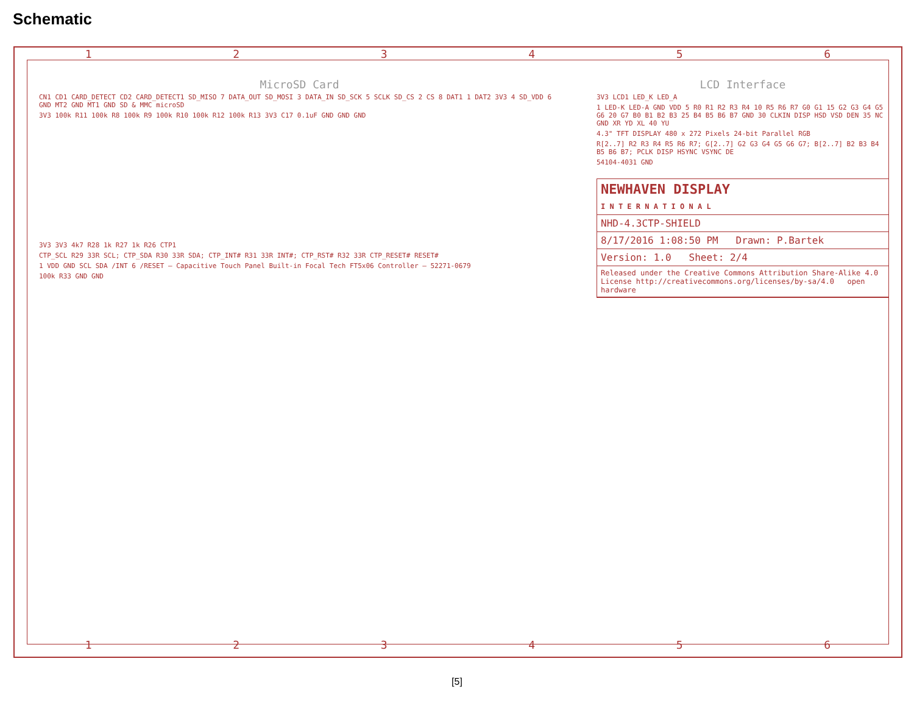Schematic
1 2 3 4 5 6
MicroSD Card
CN1 CD1 CARD_DETECT CD2 CARD_DETECT1 SD_MISO 7 DATA_OUT SD_MOSI 3 DATA_IN SD_SCK 5 SCLK SD_CS 2 CS 8 DAT1 1 DAT2 3V3 4 SD_VDD 6 GND MT2 GND MT1 GND SD & MMC microSD
3V3 100k R11 100k R8 100k R9 100k R10 100k R12 100k R13 3V3 C17 0.1uF GND GND GND
3V3 3V3 4k7 R28 1k R27 1k R26 CTP1
CTP_SCL R29 33R SCL; CTP_SDA R30 33R SDA; CTP_INT# R31 33R INT#; CTP_RST# R32 33R CTP_RESET# RESET#
1 VDD GND SCL SDA /INT 6 /RESET — Capacitive Touch Panel Built-in Focal Tech FT5x06 Controller — 52271-0679
100k R33 GND GND
LCD Interface
3V3 LCD1 LED_K LED_A
1 LED-K LED-A GND VDD 5 R0 R1 R2 R3 R4 10 R5 R6 R7 G0 G1 15 G2 G3 G4 G5 G6 20 G7 B0 B1 B2 B3 25 B4 B5 B6 B7 GND 30 CLKIN DISP HSD VSD DEN 35 NC GND XR YD XL 40 YU
4.3" TFT DISPLAY 480 x 272 Pixels 24-bit Parallel RGB
R[2..7] R2 R3 R4 R5 R6 R7; G[2..7] G2 G3 G4 G5 G6 G7; B[2..7] B2 B3 B4 B5 B6 B7; PCLK DISP HSYNC VSYNC DE
54104-4031 GND
NEWHAVEN DISPLAY
I N T E R N A T I O N A L
NHD-4.3CTP-SHIELD
8/17/2016 1:08:50 PM Drawn: P.Bartek
Version: 1.0 Sheet: 2/4
Released under the Creative Commons Attribution Share-Alike 4.0 License http://creativecommons.org/licenses/by-sa/4.0 open hardware
1 2 3 4 5 6
[5]